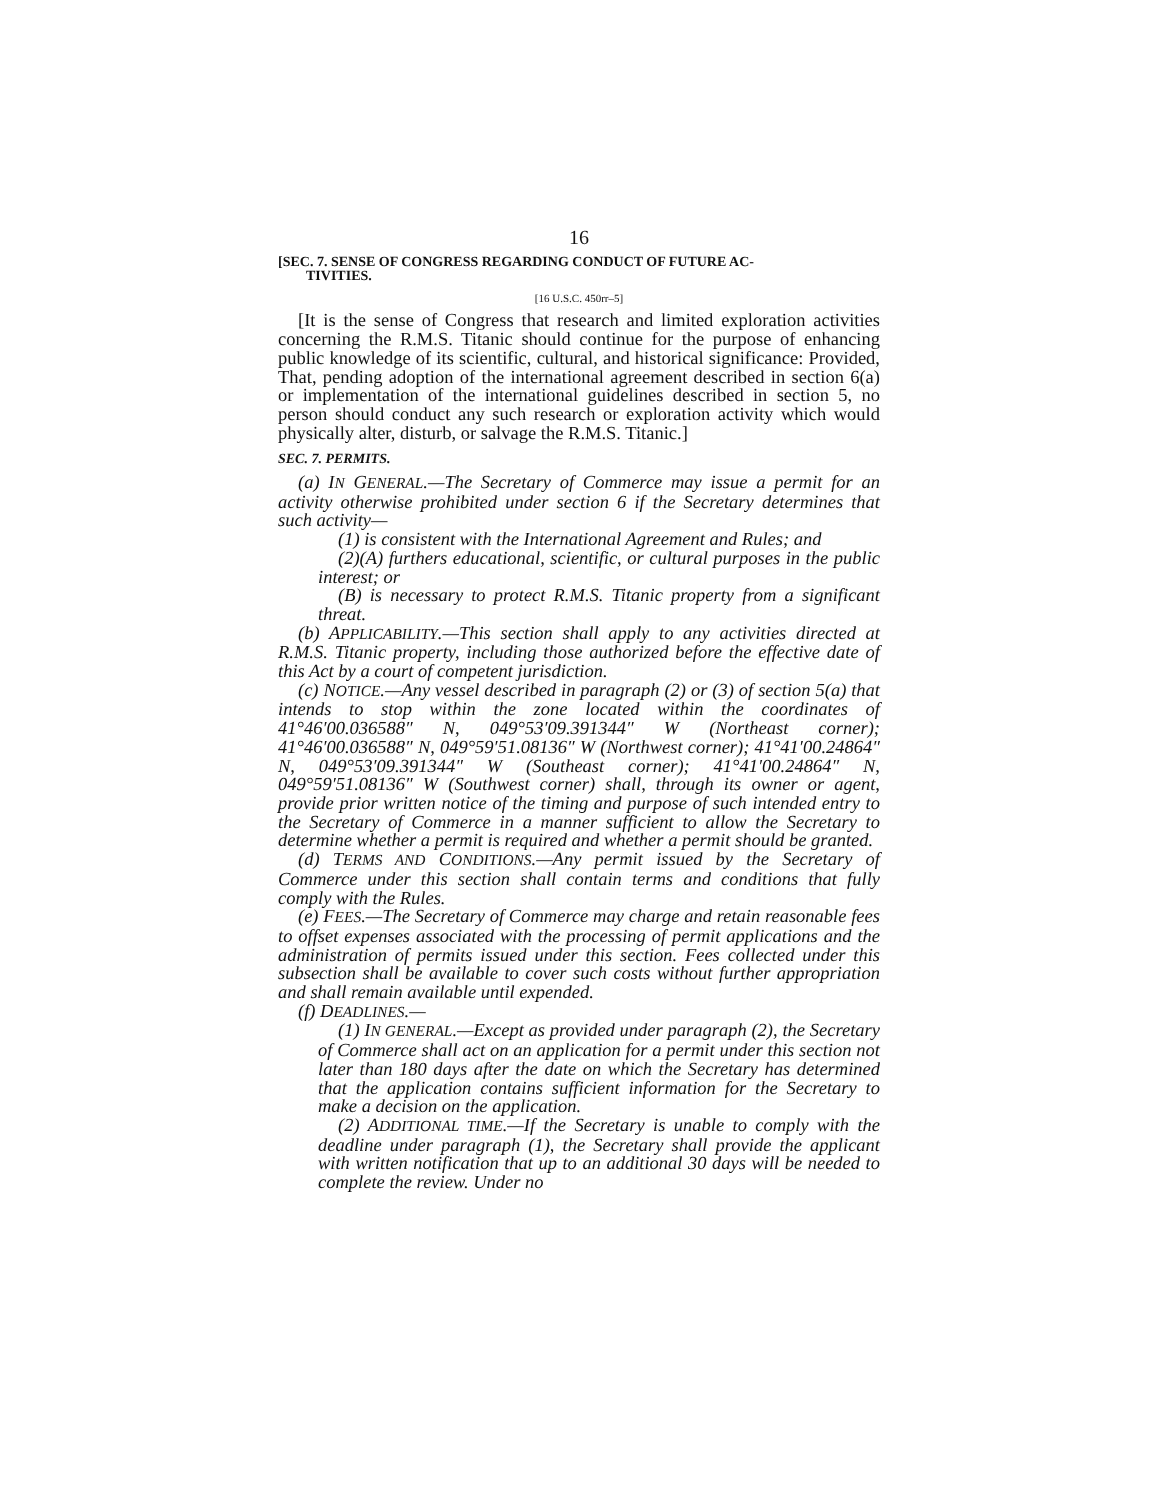16
[SEC. 7. SENSE OF CONGRESS REGARDING CONDUCT OF FUTURE AC-
TIVITIES.
[16 U.S.C. 450rr–5]
[It is the sense of Congress that research and limited exploration activities concerning the R.M.S. Titanic should continue for the purpose of enhancing public knowledge of its scientific, cultural, and historical significance: Provided, That, pending adoption of the international agreement described in section 6(a) or implementation of the international guidelines described in section 5, no person should conduct any such research or exploration activity which would physically alter, disturb, or salvage the R.M.S. Titanic.]
SEC. 7. PERMITS.
(a) IN GENERAL.—The Secretary of Commerce may issue a permit for an activity otherwise prohibited under section 6 if the Secretary determines that such activity—
(1) is consistent with the International Agreement and Rules; and
(2)(A) furthers educational, scientific, or cultural purposes in the public interest; or
(B) is necessary to protect R.M.S. Titanic property from a significant threat.
(b) APPLICABILITY.—This section shall apply to any activities directed at R.M.S. Titanic property, including those authorized before the effective date of this Act by a court of competent jurisdiction.
(c) NOTICE.—Any vessel described in paragraph (2) or (3) of section 5(a) that intends to stop within the zone located within the coordinates of 41°46′00.036588″ N, 049°53′09.391344″ W (Northeast corner); 41°46′00.036588″ N, 049°59′51.08136″ W (Northwest corner); 41°41′00.24864″ N, 049°53′09.391344″ W (Southeast corner); 41°41′00.24864″ N, 049°59′51.08136″ W (Southwest corner) shall, through its owner or agent, provide prior written notice of the timing and purpose of such intended entry to the Secretary of Commerce in a manner sufficient to allow the Secretary to determine whether a permit is required and whether a permit should be granted.
(d) TERMS AND CONDITIONS.—Any permit issued by the Secretary of Commerce under this section shall contain terms and conditions that fully comply with the Rules.
(e) FEES.—The Secretary of Commerce may charge and retain reasonable fees to offset expenses associated with the processing of permit applications and the administration of permits issued under this section. Fees collected under this subsection shall be available to cover such costs without further appropriation and shall remain available until expended.
(f) DEADLINES.—
(1) IN GENERAL.—Except as provided under paragraph (2), the Secretary of Commerce shall act on an application for a permit under this section not later than 180 days after the date on which the Secretary has determined that the application contains sufficient information for the Secretary to make a decision on the application.
(2) ADDITIONAL TIME.—If the Secretary is unable to comply with the deadline under paragraph (1), the Secretary shall provide the applicant with written notification that up to an additional 30 days will be needed to complete the review. Under no